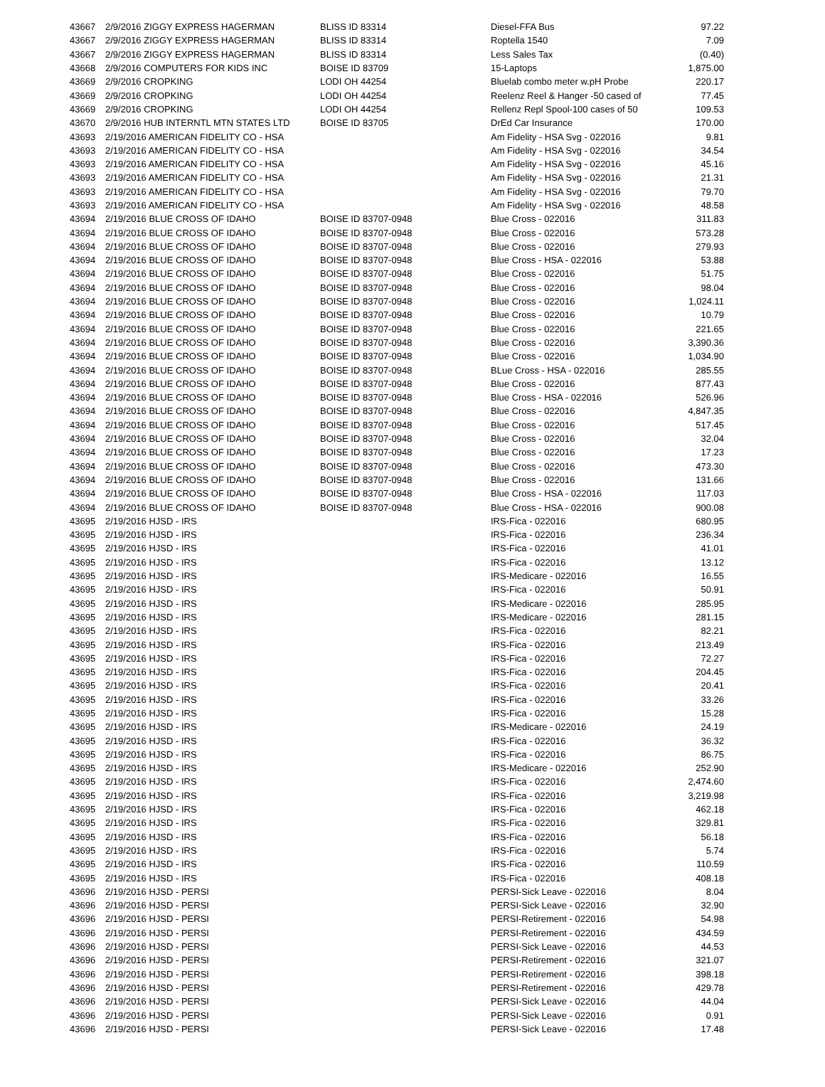| 43667 | 2/9/2016 ZIGGY EXPRESS HAGERMAN | BLISS ID 83314 | Diesel-FFA Bus | 97.22 |
| 43667 | 2/9/2016 ZIGGY EXPRESS HAGERMAN | BLISS ID 83314 | Roptella 1540 | 7.09 |
| 43667 | 2/9/2016 ZIGGY EXPRESS HAGERMAN | BLISS ID 83314 | Less Sales Tax | (0.40) |
| 43668 | 2/9/2016 COMPUTERS FOR KIDS INC | BOISE ID 83709 | 15-Laptops | 1,875.00 |
| 43669 | 2/9/2016 CROPKING | LODI OH 44254 | Bluelab combo meter w.pH Probe | 220.17 |
| 43669 | 2/9/2016 CROPKING | LODI OH 44254 | Reelenz Reel & Hanger -50 cased of | 77.45 |
| 43669 | 2/9/2016 CROPKING | LODI OH 44254 | Rellenz Repl Spool-100 cases of 50 | 109.53 |
| 43670 | 2/9/2016 HUB INTERNTL MTN STATES LTD | BOISE ID 83705 | DrEd Car Insurance | 170.00 |
| 43693 | 2/19/2016 AMERICAN FIDELITY CO - HSA | | Am Fidelity - HSA Svg - 022016 | 9.81 |
| 43693 | 2/19/2016 AMERICAN FIDELITY CO - HSA | | Am Fidelity - HSA Svg - 022016 | 34.54 |
| 43693 | 2/19/2016 AMERICAN FIDELITY CO - HSA | | Am Fidelity - HSA Svg - 022016 | 45.16 |
| 43693 | 2/19/2016 AMERICAN FIDELITY CO - HSA | | Am Fidelity - HSA Svg - 022016 | 21.31 |
| 43693 | 2/19/2016 AMERICAN FIDELITY CO - HSA | | Am Fidelity - HSA Svg - 022016 | 79.70 |
| 43693 | 2/19/2016 AMERICAN FIDELITY CO - HSA | | Am Fidelity - HSA Svg - 022016 | 48.58 |
| 43694 | 2/19/2016 BLUE CROSS OF IDAHO | BOISE ID 83707-0948 | Blue Cross - 022016 | 311.83 |
| 43694 | 2/19/2016 BLUE CROSS OF IDAHO | BOISE ID 83707-0948 | Blue Cross - 022016 | 573.28 |
| 43694 | 2/19/2016 BLUE CROSS OF IDAHO | BOISE ID 83707-0948 | Blue Cross - 022016 | 279.93 |
| 43694 | 2/19/2016 BLUE CROSS OF IDAHO | BOISE ID 83707-0948 | Blue Cross - HSA - 022016 | 53.88 |
| 43694 | 2/19/2016 BLUE CROSS OF IDAHO | BOISE ID 83707-0948 | Blue Cross - 022016 | 51.75 |
| 43694 | 2/19/2016 BLUE CROSS OF IDAHO | BOISE ID 83707-0948 | Blue Cross - 022016 | 98.04 |
| 43694 | 2/19/2016 BLUE CROSS OF IDAHO | BOISE ID 83707-0948 | Blue Cross - 022016 | 1,024.11 |
| 43694 | 2/19/2016 BLUE CROSS OF IDAHO | BOISE ID 83707-0948 | Blue Cross - 022016 | 10.79 |
| 43694 | 2/19/2016 BLUE CROSS OF IDAHO | BOISE ID 83707-0948 | Blue Cross - 022016 | 221.65 |
| 43694 | 2/19/2016 BLUE CROSS OF IDAHO | BOISE ID 83707-0948 | Blue Cross - 022016 | 3,390.36 |
| 43694 | 2/19/2016 BLUE CROSS OF IDAHO | BOISE ID 83707-0948 | Blue Cross - 022016 | 1,034.90 |
| 43694 | 2/19/2016 BLUE CROSS OF IDAHO | BOISE ID 83707-0948 | BLue Cross - HSA - 022016 | 285.55 |
| 43694 | 2/19/2016 BLUE CROSS OF IDAHO | BOISE ID 83707-0948 | Blue Cross - 022016 | 877.43 |
| 43694 | 2/19/2016 BLUE CROSS OF IDAHO | BOISE ID 83707-0948 | Blue Cross - HSA - 022016 | 526.96 |
| 43694 | 2/19/2016 BLUE CROSS OF IDAHO | BOISE ID 83707-0948 | Blue Cross - 022016 | 4,847.35 |
| 43694 | 2/19/2016 BLUE CROSS OF IDAHO | BOISE ID 83707-0948 | Blue Cross - 022016 | 517.45 |
| 43694 | 2/19/2016 BLUE CROSS OF IDAHO | BOISE ID 83707-0948 | Blue Cross - 022016 | 32.04 |
| 43694 | 2/19/2016 BLUE CROSS OF IDAHO | BOISE ID 83707-0948 | Blue Cross - 022016 | 17.23 |
| 43694 | 2/19/2016 BLUE CROSS OF IDAHO | BOISE ID 83707-0948 | Blue Cross - 022016 | 473.30 |
| 43694 | 2/19/2016 BLUE CROSS OF IDAHO | BOISE ID 83707-0948 | Blue Cross - 022016 | 131.66 |
| 43694 | 2/19/2016 BLUE CROSS OF IDAHO | BOISE ID 83707-0948 | Blue Cross - HSA - 022016 | 117.03 |
| 43694 | 2/19/2016 BLUE CROSS OF IDAHO | BOISE ID 83707-0948 | Blue Cross - HSA - 022016 | 900.08 |
| 43695 | 2/19/2016 HJSD - IRS | | IRS-Fica - 022016 | 680.95 |
| 43695 | 2/19/2016 HJSD - IRS | | IRS-Fica - 022016 | 236.34 |
| 43695 | 2/19/2016 HJSD - IRS | | IRS-Fica - 022016 | 41.01 |
| 43695 | 2/19/2016 HJSD - IRS | | IRS-Fica - 022016 | 13.12 |
| 43695 | 2/19/2016 HJSD - IRS | | IRS-Medicare - 022016 | 16.55 |
| 43695 | 2/19/2016 HJSD - IRS | | IRS-Fica - 022016 | 50.91 |
| 43695 | 2/19/2016 HJSD - IRS | | IRS-Medicare - 022016 | 285.95 |
| 43695 | 2/19/2016 HJSD - IRS | | IRS-Medicare - 022016 | 281.15 |
| 43695 | 2/19/2016 HJSD - IRS | | IRS-Fica - 022016 | 82.21 |
| 43695 | 2/19/2016 HJSD - IRS | | IRS-Fica - 022016 | 213.49 |
| 43695 | 2/19/2016 HJSD - IRS | | IRS-Fica - 022016 | 72.27 |
| 43695 | 2/19/2016 HJSD - IRS | | IRS-Fica - 022016 | 204.45 |
| 43695 | 2/19/2016 HJSD - IRS | | IRS-Fica - 022016 | 20.41 |
| 43695 | 2/19/2016 HJSD - IRS | | IRS-Fica - 022016 | 33.26 |
| 43695 | 2/19/2016 HJSD - IRS | | IRS-Fica - 022016 | 15.28 |
| 43695 | 2/19/2016 HJSD - IRS | | IRS-Medicare - 022016 | 24.19 |
| 43695 | 2/19/2016 HJSD - IRS | | IRS-Fica - 022016 | 36.32 |
| 43695 | 2/19/2016 HJSD - IRS | | IRS-Fica - 022016 | 86.75 |
| 43695 | 2/19/2016 HJSD - IRS | | IRS-Medicare - 022016 | 252.90 |
| 43695 | 2/19/2016 HJSD - IRS | | IRS-Fica - 022016 | 2,474.60 |
| 43695 | 2/19/2016 HJSD - IRS | | IRS-Fica - 022016 | 3,219.98 |
| 43695 | 2/19/2016 HJSD - IRS | | IRS-Fica - 022016 | 462.18 |
| 43695 | 2/19/2016 HJSD - IRS | | IRS-Fica - 022016 | 329.81 |
| 43695 | 2/19/2016 HJSD - IRS | | IRS-Fica - 022016 | 56.18 |
| 43695 | 2/19/2016 HJSD - IRS | | IRS-Fica - 022016 | 5.74 |
| 43695 | 2/19/2016 HJSD - IRS | | IRS-Fica - 022016 | 110.59 |
| 43695 | 2/19/2016 HJSD - IRS | | IRS-Fica - 022016 | 408.18 |
| 43696 | 2/19/2016 HJSD - PERSI | | PERSI-Sick Leave - 022016 | 8.04 |
| 43696 | 2/19/2016 HJSD - PERSI | | PERSI-Sick Leave - 022016 | 32.90 |
| 43696 | 2/19/2016 HJSD - PERSI | | PERSI-Retirement - 022016 | 54.98 |
| 43696 | 2/19/2016 HJSD - PERSI | | PERSI-Retirement - 022016 | 434.59 |
| 43696 | 2/19/2016 HJSD - PERSI | | PERSI-Sick Leave - 022016 | 44.53 |
| 43696 | 2/19/2016 HJSD - PERSI | | PERSI-Retirement - 022016 | 321.07 |
| 43696 | 2/19/2016 HJSD - PERSI | | PERSI-Retirement - 022016 | 398.18 |
| 43696 | 2/19/2016 HJSD - PERSI | | PERSI-Retirement - 022016 | 429.78 |
| 43696 | 2/19/2016 HJSD - PERSI | | PERSI-Sick Leave - 022016 | 44.04 |
| 43696 | 2/19/2016 HJSD - PERSI | | PERSI-Sick Leave - 022016 | 0.91 |
| 43696 | 2/19/2016 HJSD - PERSI | | PERSI-Sick Leave - 022016 | 17.48 |